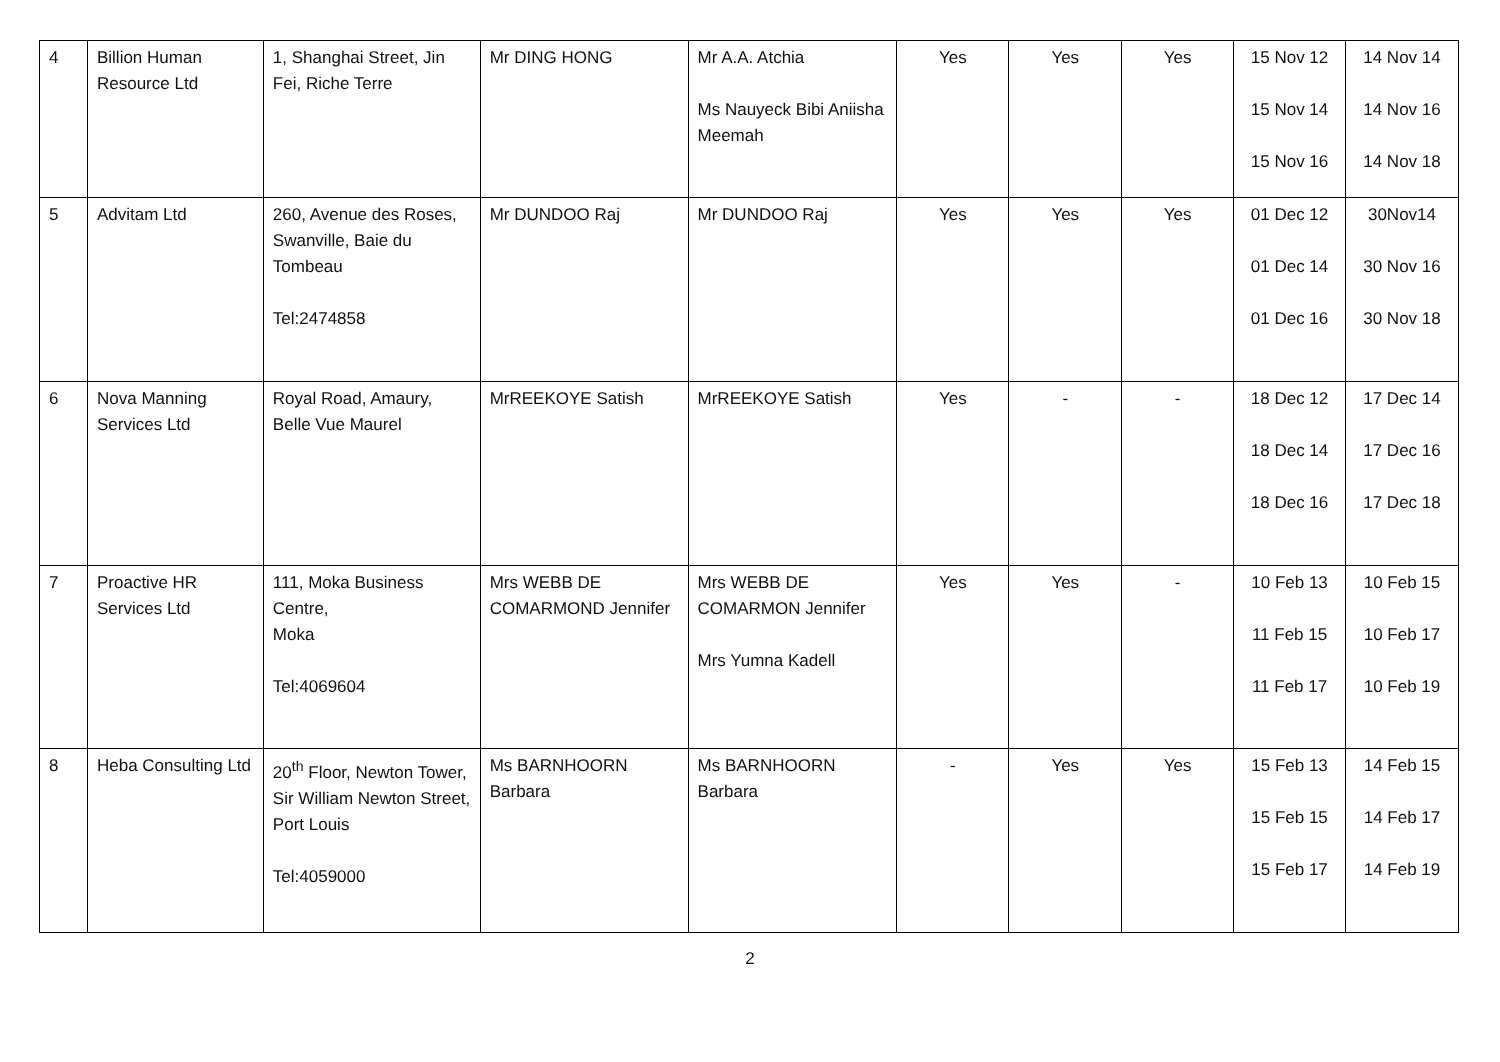| 4 | Billion Human Resource Ltd | 1, Shanghai Street, Jin Fei, Riche Terre | Mr DING HONG | Mr A.A. Atchia Ms Nauyeck Bibi Aniisha Meemah | Yes | Yes | Yes | 15 Nov 12 15 Nov 14 15 Nov 16 | 14 Nov 14 14 Nov 16 14 Nov 18 |
| 5 | Advitam Ltd | 260, Avenue des Roses, Swanville, Baie du Tombeau Tel:2474858 | Mr DUNDOO Raj | Mr DUNDOO Raj | Yes | Yes | Yes | 01 Dec 12 01 Dec 14 01 Dec 16 | 30Nov14 30 Nov 16 30 Nov 18 |
| 6 | Nova Manning Services Ltd | Royal Road, Amaury, Belle Vue Maurel | MrREEKOYE Satish | MrREEKOYE Satish | Yes | - | - | 18 Dec 12 18 Dec 14 18 Dec 16 | 17 Dec 14 17 Dec 16 17 Dec 18 |
| 7 | Proactive HR Services Ltd | 111, Moka Business Centre, Moka Tel:4069604 | Mrs WEBB DE COMARMOND Jennifer | Mrs WEBB DE COMARMON Jennifer Mrs Yumna Kadell | Yes | Yes | - | 10 Feb 13 11 Feb 15 11 Feb 17 | 10 Feb 15 10 Feb 17 10 Feb 19 |
| 8 | Heba Consulting Ltd | 20<sup>th</sup> Floor, Newton Tower, Sir William Newton Street, Port Louis Tel:4059000 | Ms BARNHOORN Barbara | Ms BARNHOORN Barbara | - | Yes | Yes | 15 Feb 13 15 Feb 15 15 Feb 17 | 14 Feb 15 14 Feb 17 14 Feb 19 |
2